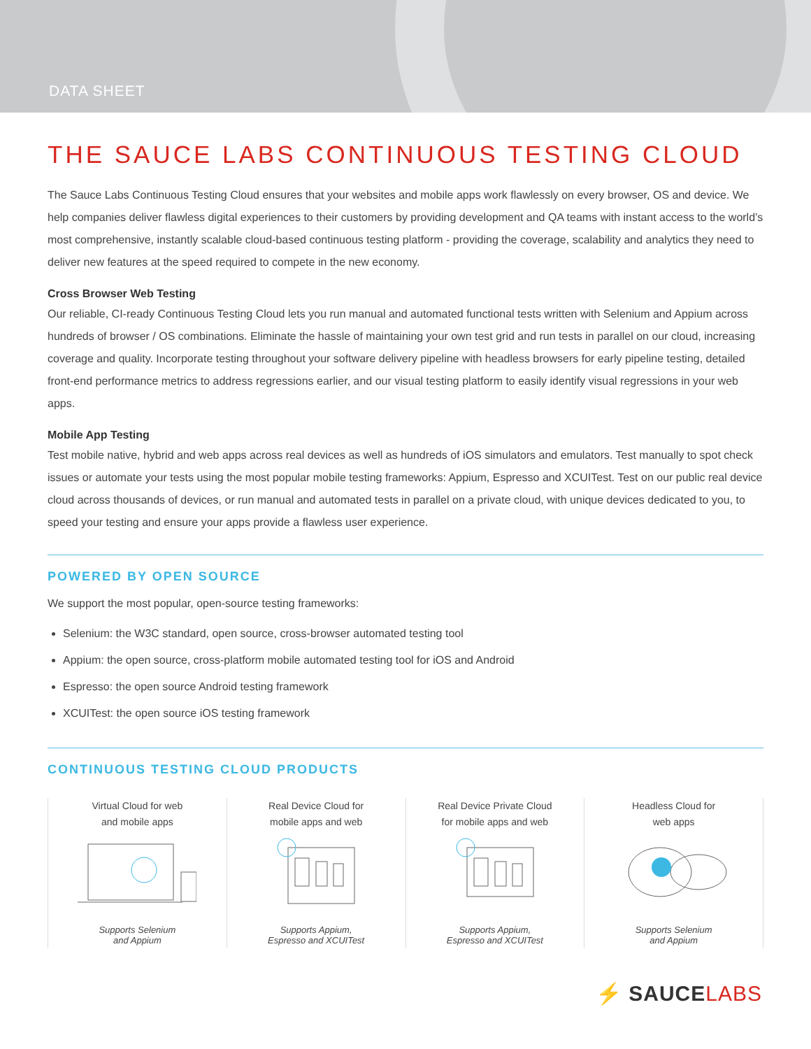DATA SHEET
THE SAUCE LABS CONTINUOUS TESTING CLOUD
The Sauce Labs Continuous Testing Cloud ensures that your websites and mobile apps work flawlessly on every browser, OS and device. We help companies deliver flawless digital experiences to their customers by providing development and QA teams with instant access to the world’s most comprehensive, instantly scalable cloud-based continuous testing platform - providing the coverage, scalability and analytics they need to deliver new features at the speed required to compete in the new economy.
Cross Browser Web Testing
Our reliable, CI-ready Continuous Testing Cloud lets you run manual and automated functional tests written with Selenium and Appium across hundreds of browser / OS combinations. Eliminate the hassle of maintaining your own test grid and run tests in parallel on our cloud, increasing coverage and quality. Incorporate testing throughout your software delivery pipeline with headless browsers for early pipeline testing, detailed front-end performance metrics to address regressions earlier, and our visual testing platform to easily identify visual regressions in your web apps.
Mobile App Testing
Test mobile native, hybrid and web apps across real devices as well as hundreds of iOS simulators and emulators. Test manually to spot check issues or automate your tests using the most popular mobile testing frameworks: Appium, Espresso and XCUITest. Test on our public real device cloud across thousands of devices, or run manual and automated tests in parallel on a private cloud, with unique devices dedicated to you, to speed your testing and ensure your apps provide a flawless user experience.
POWERED BY OPEN SOURCE
We support the most popular, open-source testing frameworks:
Selenium: the W3C standard, open source, cross-browser automated testing tool
Appium: the open source, cross-platform mobile automated testing tool for iOS and Android
Espresso: the open source Android testing framework
XCUITest: the open source iOS testing framework
CONTINUOUS TESTING CLOUD PRODUCTS
Virtual Cloud for web
and mobile apps
Supports Selenium
and Appium
Real Device Cloud for
mobile apps and web
Supports Appium,
Espresso and XCUITest
Real Device Private Cloud
for mobile apps and web
Supports Appium,
Espresso and XCUITest
Headless Cloud for
web apps
Supports Selenium
and Appium
⚡ SAUCELABS